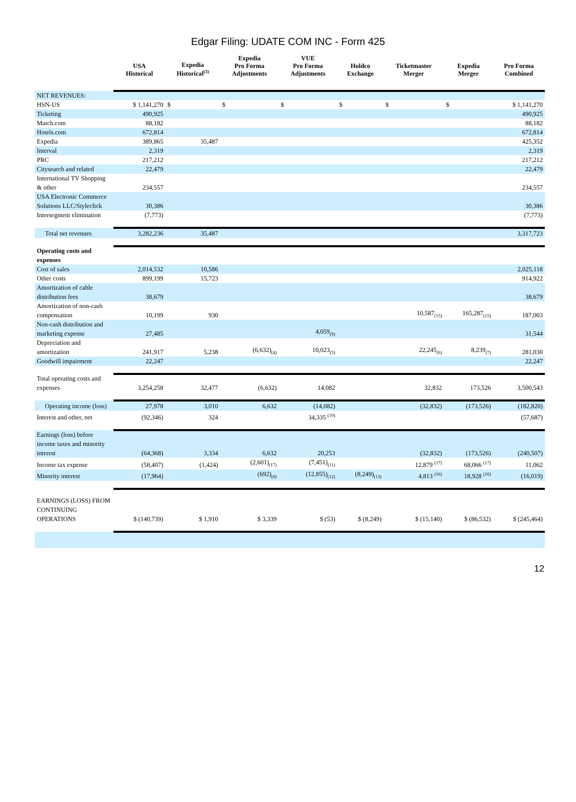Edgar Filing: UDATE COM INC - Form 425
| | USA Historical | Expedia Historical<sup>(3)</sup> | Expedia Pro Forma Adjustments | VUE Pro Forma Adjustments | Holdco Exchange | Ticketmaster Merger | Expedia Merger | Pro Forma Combined |
| --- | --- | --- | --- | --- | --- | --- | --- | --- |
| NET REVENUES: | | | | | | | | |
| HSN-US | $ 1,141,270 | $ | $ | $ | $ | $ | $ | $ 1,141,270 |
| Ticketing | 490,925 | | | | | | | 490,925 |
| Match.com | 88,182 | | | | | | | 88,182 |
| Hotels.com | 672,814 | | | | | | | 672,814 |
| Expedia | 389,865 | 35,487 | | | | | | 425,352 |
| Interval | 2,319 | | | | | | | 2,319 |
| PRC | 217,212 | | | | | | | 217,212 |
| Citysearch and related | 22,479 | | | | | | | 22,479 |
| International TV Shopping & other | 234,557 | | | | | | | 234,557 |
| USA Electronic Commerce Solutions LLC/Styleclick | 30,386 | | | | | | | 30,386 |
| Intersegment elimination | (7,773) | | | | | | | (7,773) |
| Total net revenues | 3,282,236 | 35,487 | | | | | | 3,317,723 |
| Operating costs and expenses | | | | | | | | |
| Cost of sales | 2,014,532 | 10,586 | | | | | | 2,025,118 |
| Other costs | 899,199 | 15,723 | | | | | | 914,922 |
| Amortization of cable distribution fees | 38,679 | | | | | | | 38,679 |
| Amortization of non-cash compensation | 10,199 | 930 | | | | 10,587<sub>(15)</sub> | 165,287<sub>(15)</sub> | 187,003 |
| Non-cash distribution and marketing expense | 27,485 | | | 4,059<sub>(9)</sub> | | | | 31,544 |
| Depreciation and amortization | 241,917 | 5,238 | (6,632)<sub>(4)</sub> | 10,023<sub>(5)</sub> | | 22,245<sub>(6)</sub> | 8,239<sub>(7)</sub> | 281,030 |
| Goodwill impairment | 22,247 | | | | | | | 22,247 |
| Total operating costs and expenses | 3,254,258 | 32,477 | (6,632) | 14,082 | | 32,832 | 173,526 | 3,500,543 |
| Operating income (loss) | 27,978 | 3,010 | 6,632 | (14,082) | | (32,832) | (173,526) | (182,820) |
| Interest and other, net | (92,346) | 324 | | 34,335 <sup>(10)</sup> | | | | (57,687) |
| Earnings (loss) before income taxes and minority interest | (64,368) | 3,334 | 6,632 | 20,253 | | (32,832) | (173,526) | (240,507) |
| Income tax expense | (58,407) | (1,424) | (2,601)<sub>(17)</sub> | (7,451)<sub>(11)</sub> | | 12,879 <sup>(17)</sup> | 68,066 <sup>(17)</sup> | 11,062 |
| Minority interest | (17,964) | | (692)<sub>(8)</sub> | (12,855)<sub>(12)</sub> | (8,249)<sub>(13)</sub> | 4,813 <sup>(16)</sup> | 18,928 <sup>(16)</sup> | (16,019) |
| EARNINGS (LOSS) FROM CONTINUING OPERATIONS | $ (140,739) | $ 1,910 | $ 3,339 | $ (53) | $ (8,249) | $ (15,140) | $ (86,532) | $ (245,464) |
12